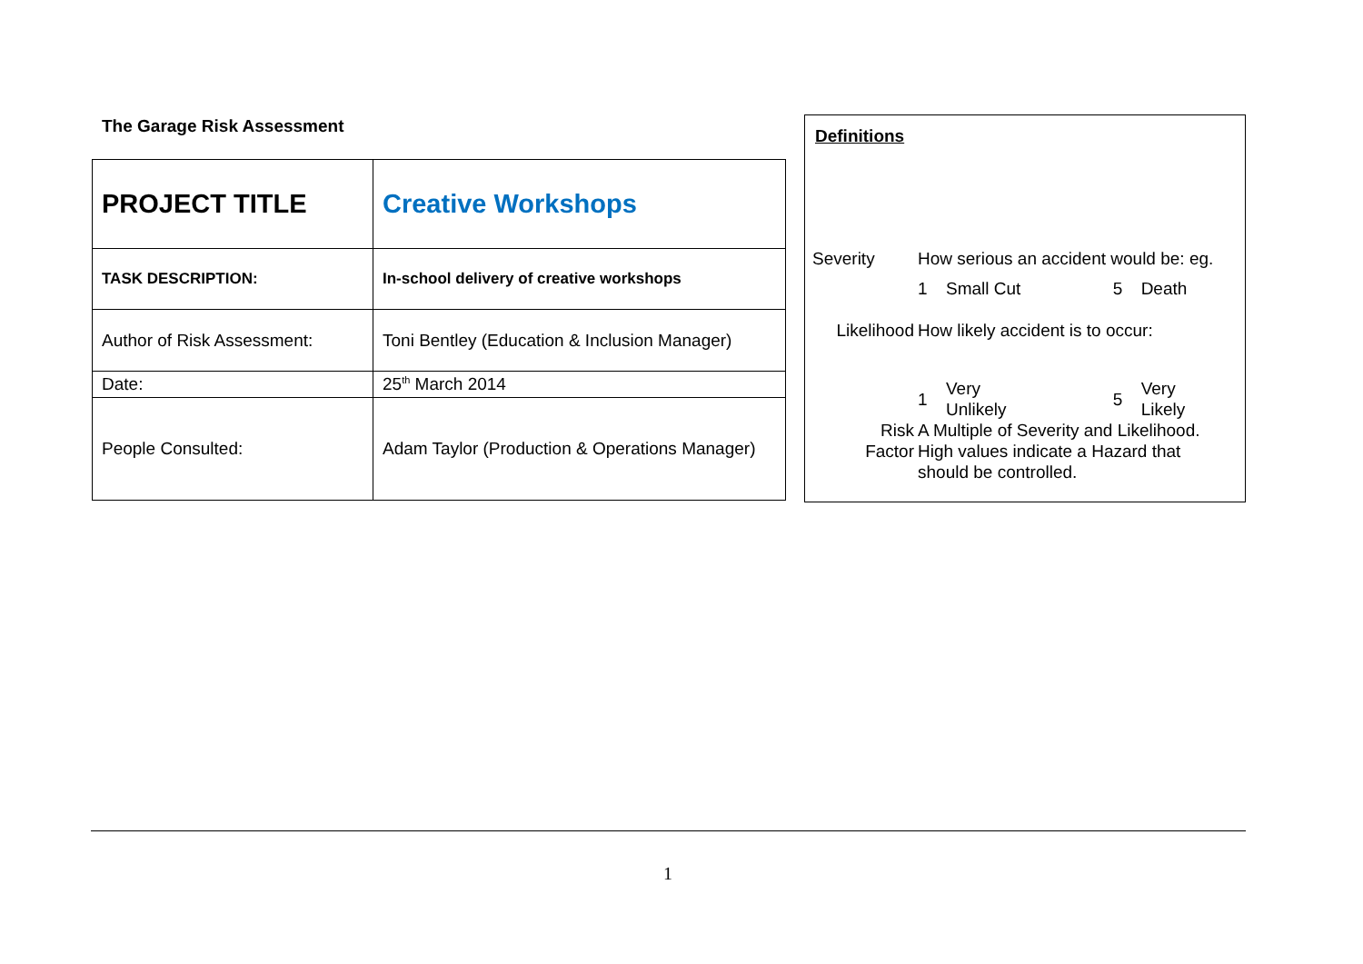The Garage Risk Assessment
| PROJECT TITLE | Creative Workshops |
| TASK DESCRIPTION: | In-school delivery of creative workshops |
| Author of Risk Assessment: | Toni Bentley (Education & Inclusion Manager) |
| Date: | 25<sup>th</sup> March 2014 |
| People Consulted: | Adam Taylor (Production & Operations Manager) |
Definitions
| Severity | How serious an accident would be: eg. | | | |
| | 1 | Small Cut | 5 | Death |
| Likelihood | How likely accident is to occur: | | | |
| | 1 | Very Unlikely | 5 | Very Likely |
| Risk Factor | A Multiple of Severity and Likelihood. High values indicate a Hazard that should be controlled. | | | |
1